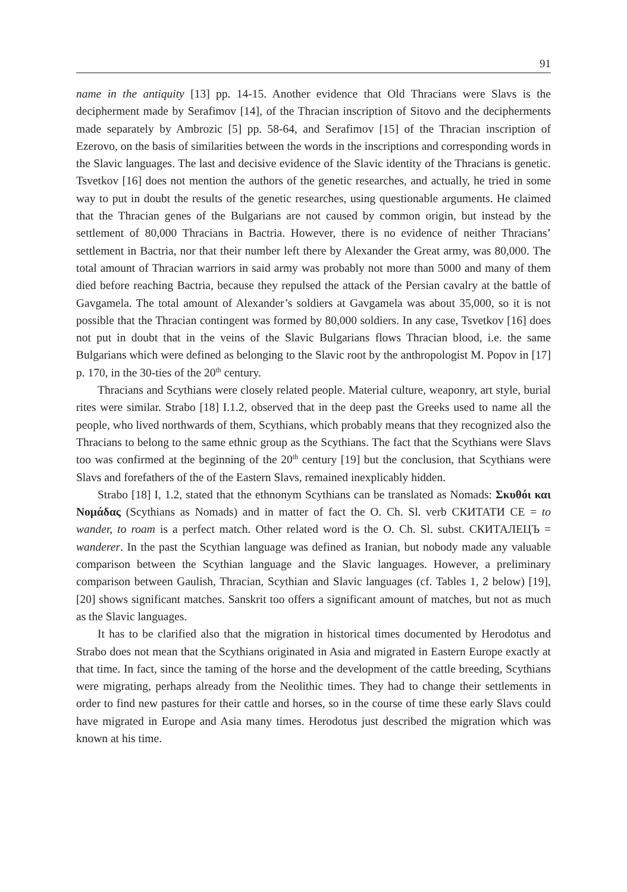91
name in the antiquity [13] pp. 14-15. Another evidence that Old Thracians were Slavs is the decipherment made by Serafimov [14], of the Thracian inscription of Sitovo and the decipherments made separately by Ambrozic [5] pp. 58-64, and Serafimov [15] of the Thracian inscription of Ezerovo, on the basis of similarities between the words in the inscriptions and corresponding words in the Slavic languages. The last and decisive evidence of the Slavic identity of the Thracians is genetic. Tsvetkov [16] does not mention the authors of the genetic researches, and actually, he tried in some way to put in doubt the results of the genetic researches, using questionable arguments. He claimed that the Thracian genes of the Bulgarians are not caused by common origin, but instead by the settlement of 80,000 Thracians in Bactria. However, there is no evidence of neither Thracians’ settlement in Bactria, nor that their number left there by Alexander the Great army, was 80,000. The total amount of Thracian warriors in said army was probably not more than 5000 and many of them died before reaching Bactria, because they repulsed the attack of the Persian cavalry at the battle of Gavgamela. The total amount of Alexander’s soldiers at Gavgamela was about 35,000, so it is not possible that the Thracian contingent was formed by 80,000 soldiers. In any case, Tsvetkov [16] does not put in doubt that in the veins of the Slavic Bulgarians flows Thracian blood, i.e. the same Bulgarians which were defined as belonging to the Slavic root by the anthropologist M. Popov in [17] p. 170, in the 30-ties of the 20<sup>th</sup> century.
Thracians and Scythians were closely related people. Material culture, weaponry, art style, burial rites were similar. Strabo [18] I.1.2, observed that in the deep past the Greeks used to name all the people, who lived northwards of them, Scythians, which probably means that they recognized also the Thracians to belong to the same ethnic group as the Scythians. The fact that the Scythians were Slavs too was confirmed at the beginning of the 20<sup>th</sup> century [19] but the conclusion, that Scythians were Slavs and forefathers of the of the Eastern Slavs, remained inexplicably hidden.
Strabo [18] I, 1.2, stated that the ethnonym Scythians can be translated as Nomads: Σκυθόι και Νομάδας (Scythians as Nomads) and in matter of fact the O. Ch. Sl. verb СКИТАТИ СЕ = to wander, to roam is a perfect match. Other related word is the O. Ch. Sl. subst. СКИТАЛЕЦЪ = wanderer. In the past the Scythian language was defined as Iranian, but nobody made any valuable comparison between the Scythian language and the Slavic languages. However, a preliminary comparison between Gaulish, Thracian, Scythian and Slavic languages (cf. Tables 1, 2 below) [19], [20] shows significant matches. Sanskrit too offers a significant amount of matches, but not as much as the Slavic languages.
It has to be clarified also that the migration in historical times documented by Herodotus and Strabo does not mean that the Scythians originated in Asia and migrated in Eastern Europe exactly at that time. In fact, since the taming of the horse and the development of the cattle breeding, Scythians were migrating, perhaps already from the Neolithic times. They had to change their settlements in order to find new pastures for their cattle and horses, so in the course of time these early Slavs could have migrated in Europe and Asia many times. Herodotus just described the migration which was known at his time.